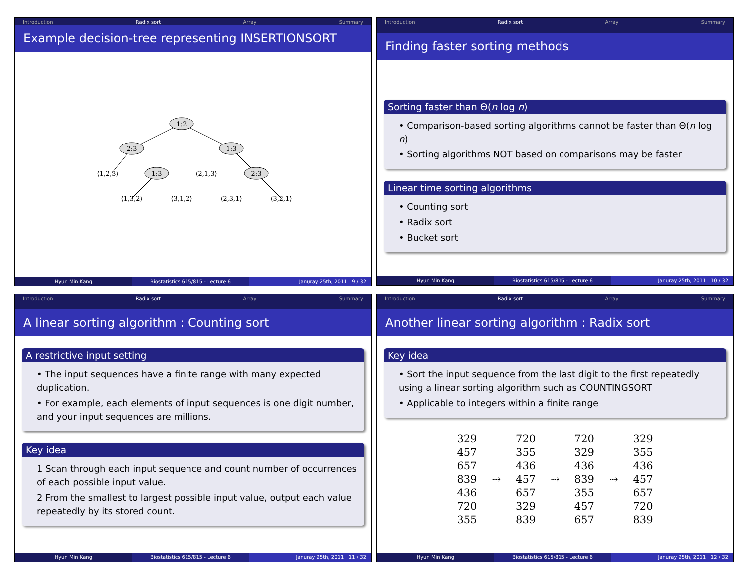Introduction Radix sort Array Summary
Example decision-tree representing INSERTIONSORT
1:2
2:3
1:3
1:3
2:3
⟨1,2,3⟩
⟨2,1,3⟩
⟨1,3,2⟩
⟨3,1,2⟩
⟨2,3,1⟩
⟨3,2,1⟩
Hyun Min Kang Biostatistics 615/815 - Lecture 6
Januray 25th, 2011 9 / 32
Introduction Radix sort Array Summary
Finding faster sorting methods
Sorting faster than Θ(n log n)
• Comparison-based sorting algorithms cannot be faster than Θ(n log n)
• Sorting algorithms NOT based on comparisons may be faster
Linear time sorting algorithms
• Counting sort
• Radix sort
• Bucket sort
Hyun Min Kang Biostatistics 615/815 - Lecture 6
Januray 25th, 2011 10 / 32
Introduction Radix sort Array Summary
A linear sorting algorithm : Counting sort
A restrictive input setting
• The input sequences have a finite range with many expected duplication.
• For example, each elements of input sequences is one digit number, and your input sequences are millions.
Key idea
1 Scan through each input sequence and count number of occurrences of each possible input value.
2 From the smallest to largest possible input value, output each value repeatedly by its stored count.
Hyun Min Kang Biostatistics 615/815 - Lecture 6
Januray 25th, 2011 11 / 32
Introduction Radix sort Array Summary
Another linear sorting algorithm : Radix sort
Key idea
• Sort the input sequence from the last digit to the first repeatedly using a linear sorting algorithm such as COUNTINGSORT
• Applicable to integers within a finite range
329
457
657
839
436
720
355
⇢
720
355
436
457
657
329
839
⇢
720
329
436
839
355
457
657
⇢
329
355
436
457
657
720
839
Hyun Min Kang Biostatistics 615/815 - Lecture 6
Januray 25th, 2011 12 / 32